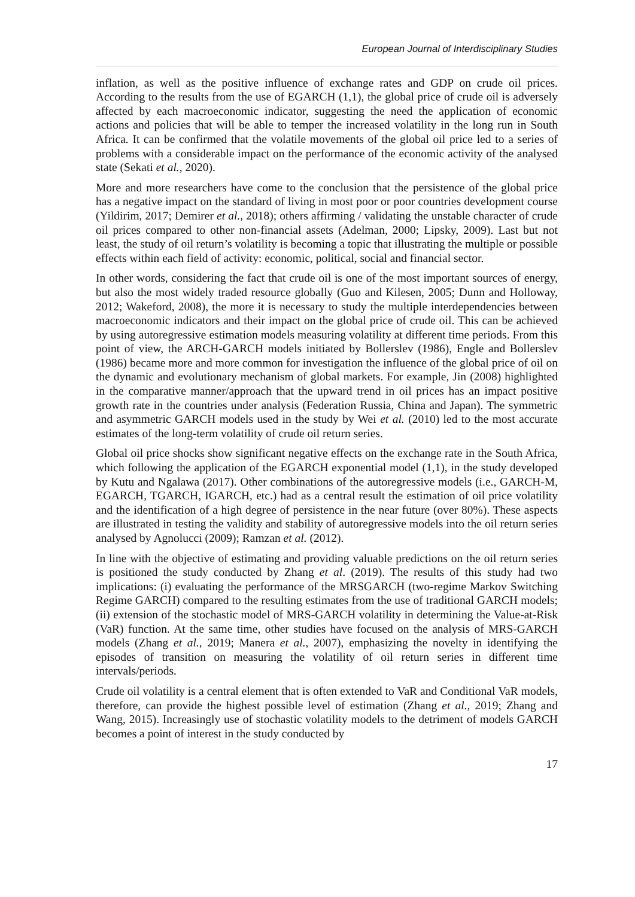European Journal of Interdisciplinary Studies
inflation, as well as the positive influence of exchange rates and GDP on crude oil prices. According to the results from the use of EGARCH (1,1), the global price of crude oil is adversely affected by each macroeconomic indicator, suggesting the need the application of economic actions and policies that will be able to temper the increased volatility in the long run in South Africa. It can be confirmed that the volatile movements of the global oil price led to a series of problems with a considerable impact on the performance of the economic activity of the analysed state (Sekati et al., 2020).
More and more researchers have come to the conclusion that the persistence of the global price has a negative impact on the standard of living in most poor or poor countries development course (Yildirim, 2017; Demirer et al., 2018); others affirming / validating the unstable character of crude oil prices compared to other non-financial assets (Adelman, 2000; Lipsky, 2009). Last but not least, the study of oil return’s volatility is becoming a topic that illustrating the multiple or possible effects within each field of activity: economic, political, social and financial sector.
In other words, considering the fact that crude oil is one of the most important sources of energy, but also the most widely traded resource globally (Guo and Kilesen, 2005; Dunn and Holloway, 2012; Wakeford, 2008), the more it is necessary to study the multiple interdependencies between macroeconomic indicators and their impact on the global price of crude oil. This can be achieved by using autoregressive estimation models measuring volatility at different time periods. From this point of view, the ARCH-GARCH models initiated by Bollerslev (1986), Engle and Bollerslev (1986) became more and more common for investigation the influence of the global price of oil on the dynamic and evolutionary mechanism of global markets. For example, Jin (2008) highlighted in the comparative manner/approach that the upward trend in oil prices has an impact positive growth rate in the countries under analysis (Federation Russia, China and Japan). The symmetric and asymmetric GARCH models used in the study by Wei et al. (2010) led to the most accurate estimates of the long-term volatility of crude oil return series.
Global oil price shocks show significant negative effects on the exchange rate in the South Africa, which following the application of the EGARCH exponential model (1,1), in the study developed by Kutu and Ngalawa (2017). Other combinations of the autoregressive models (i.e., GARCH-M, EGARCH, TGARCH, IGARCH, etc.) had as a central result the estimation of oil price volatility and the identification of a high degree of persistence in the near future (over 80%). These aspects are illustrated in testing the validity and stability of autoregressive models into the oil return series analysed by Agnolucci (2009); Ramzan et al. (2012).
In line with the objective of estimating and providing valuable predictions on the oil return series is positioned the study conducted by Zhang et al. (2019). The results of this study had two implications: (i) evaluating the performance of the MRSGARCH (two-regime Markov Switching Regime GARCH) compared to the resulting estimates from the use of traditional GARCH models; (ii) extension of the stochastic model of MRS-GARCH volatility in determining the Value-at-Risk (VaR) function. At the same time, other studies have focused on the analysis of MRS-GARCH models (Zhang et al., 2019; Manera et al., 2007), emphasizing the novelty in identifying the episodes of transition on measuring the volatility of oil return series in different time intervals/periods.
Crude oil volatility is a central element that is often extended to VaR and Conditional VaR models, therefore, can provide the highest possible level of estimation (Zhang et al., 2019; Zhang and Wang, 2015). Increasingly use of stochastic volatility models to the detriment of models GARCH becomes a point of interest in the study conducted by
17